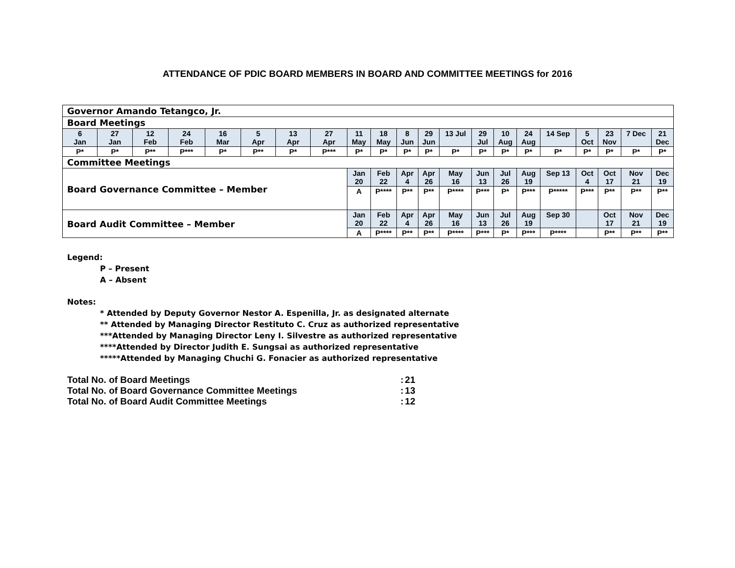ATTENDANCE OF PDIC BOARD MEMBERS IN BOARD AND COMMITTEE MEETINGS for 2016
| Governor Amando Tetangco, Jr. | | | | | | | | | | | | | | | | | | | | |
| Board Meetings | | | | | | | | | | | | | | | | | | | | |
| 6 Jan | 27 Jan | 12 Feb | 24 Feb | 16 Mar | 5 Apr | 13 Apr | 27 Apr | 11 May | 18 May | 8 Jun | 29 Jun | 13 Jul | 29 Jul | 10 Aug | 24 Aug | 14 Sep | 5 Oct | 23 Nov | 7 Dec | 21 Dec |
| P* | P* | P** | P*** | P* | P** | P* | P*** | P* | P* | P* | P* | P* | P* | P* | P* | P* | P* | P* | P* | P* |
| Committee Meetings | | | | | | | | | | | | | | | | | | | | |
| Board Governance Committee – Member | | | | | | | | Jan 20 | Feb 22 | Apr 4 | Apr 26 | May 16 | Jun 13 | Jul 26 | Aug 19 | Sep 13 | Oct 4 | Oct 17 | Nov 21 | Dec 19 |
| | | | | | | | | A | P**** | P** | P** | P**** | P*** | P* | P*** | P***** | P*** | P** | P** | P** |
| Board Audit Committee – Member | | | | | | | | Jan 20 | Feb 22 | Apr 4 | Apr 26 | May 16 | Jun 13 | Jul 26 | Aug 19 | Sep 30 | | Oct 17 | Nov 21 | Dec 19 |
| | | | | | | | | A | P**** | P** | P** | P**** | P*** | P* | P*** | P**** | | P** | P** | P** |
Legend:
P – Present
A – Absent
Notes:
* Attended by Deputy Governor Nestor A. Espenilla, Jr. as designated alternate
** Attended by Managing Director Restituto C. Cruz as authorized representative
***Attended by Managing Director Leny I. Silvestre as authorized representative
****Attended by Director Judith E. Sungsai as authorized representative
*****Attended by Managing Chuchi G. Fonacier as authorized representative
| Total No. of Board Meetings | : | 21 |
| Total No. of Board Governance Committee Meetings | : | 13 |
| Total No. of Board Audit Committee Meetings | : | 12 |